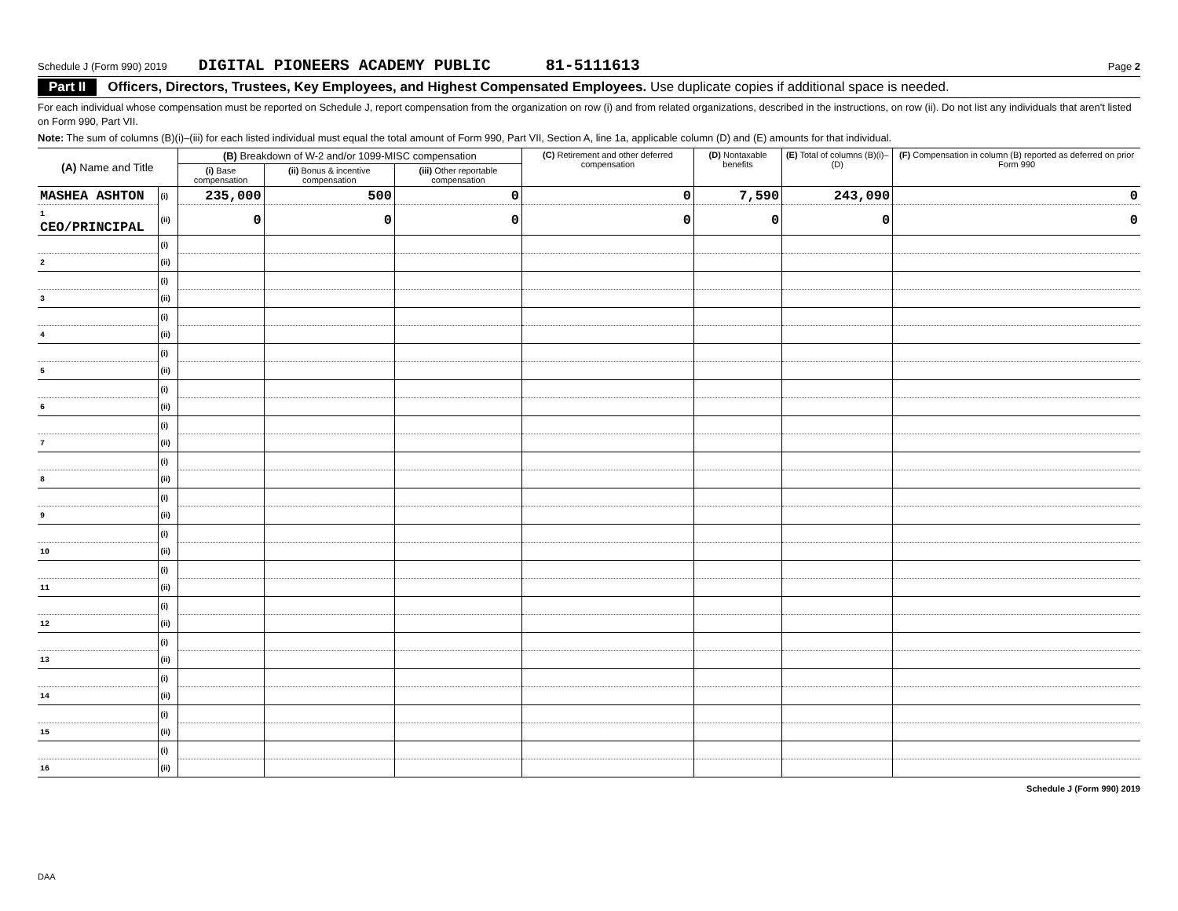Schedule J (Form 990) 2019 DIGITAL PIONEERS ACADEMY PUBLIC 81-5111613 Page 2
Part II Officers, Directors, Trustees, Key Employees, and Highest Compensated Employees. Use duplicate copies if additional space is needed.
For each individual whose compensation must be reported on Schedule J, report compensation from the organization on row (i) and from related organizations, described in the instructions, on row (ii). Do not list any individuals that aren't listed on Form 990, Part VII.
Note: The sum of columns (B)(i)–(iii) for each listed individual must equal the total amount of Form 990, Part VII, Section A, line 1a, applicable column (D) and (E) amounts for that individual.
| (A) Name and Title | | (B) Breakdown of W-2 and/or 1099-MISC compensation | | | (C) Retirement and other deferred compensation | (D) Nontaxable benefits | (E) Total of columns (B)(i)–(D) | (F) Compensation in column (B) reported as deferred on prior Form 990 |
| --- | --- | --- | --- | --- | --- | --- | --- | --- |
| | | (i) Base compensation | (ii) Bonus & incentive compensation | (iii) Other reportable compensation | | | | |
| MASHEA ASHTON | (i) | 235,000 | 500 | 0 | 0 | 7,590 | 243,090 | 0 |
| 1 CEO/PRINCIPAL | (ii) | 0 | 0 | 0 | 0 | 0 | 0 | 0 |
| | (i) | | | | | | | |
| 2 | (ii) | | | | | | | |
| | (i) | | | | | | | |
| 3 | (ii) | | | | | | | |
| | (i) | | | | | | | |
| 4 | (ii) | | | | | | | |
| | (i) | | | | | | | |
| 5 | (ii) | | | | | | | |
| | (i) | | | | | | | |
| 6 | (ii) | | | | | | | |
| | (i) | | | | | | | |
| 7 | (ii) | | | | | | | |
| | (i) | | | | | | | |
| 8 | (ii) | | | | | | | |
| | (i) | | | | | | | |
| 9 | (ii) | | | | | | | |
| | (i) | | | | | | | |
| 10 | (ii) | | | | | | | |
| | (i) | | | | | | | |
| 11 | (ii) | | | | | | | |
| | (i) | | | | | | | |
| 12 | (ii) | | | | | | | |
| | (i) | | | | | | | |
| 13 | (ii) | | | | | | | |
| | (i) | | | | | | | |
| 14 | (ii) | | | | | | | |
| | (i) | | | | | | | |
| 15 | (ii) | | | | | | | |
| | (i) | | | | | | | |
| 16 | (ii) | | | | | | | |
Schedule J (Form 990) 2019
DAA